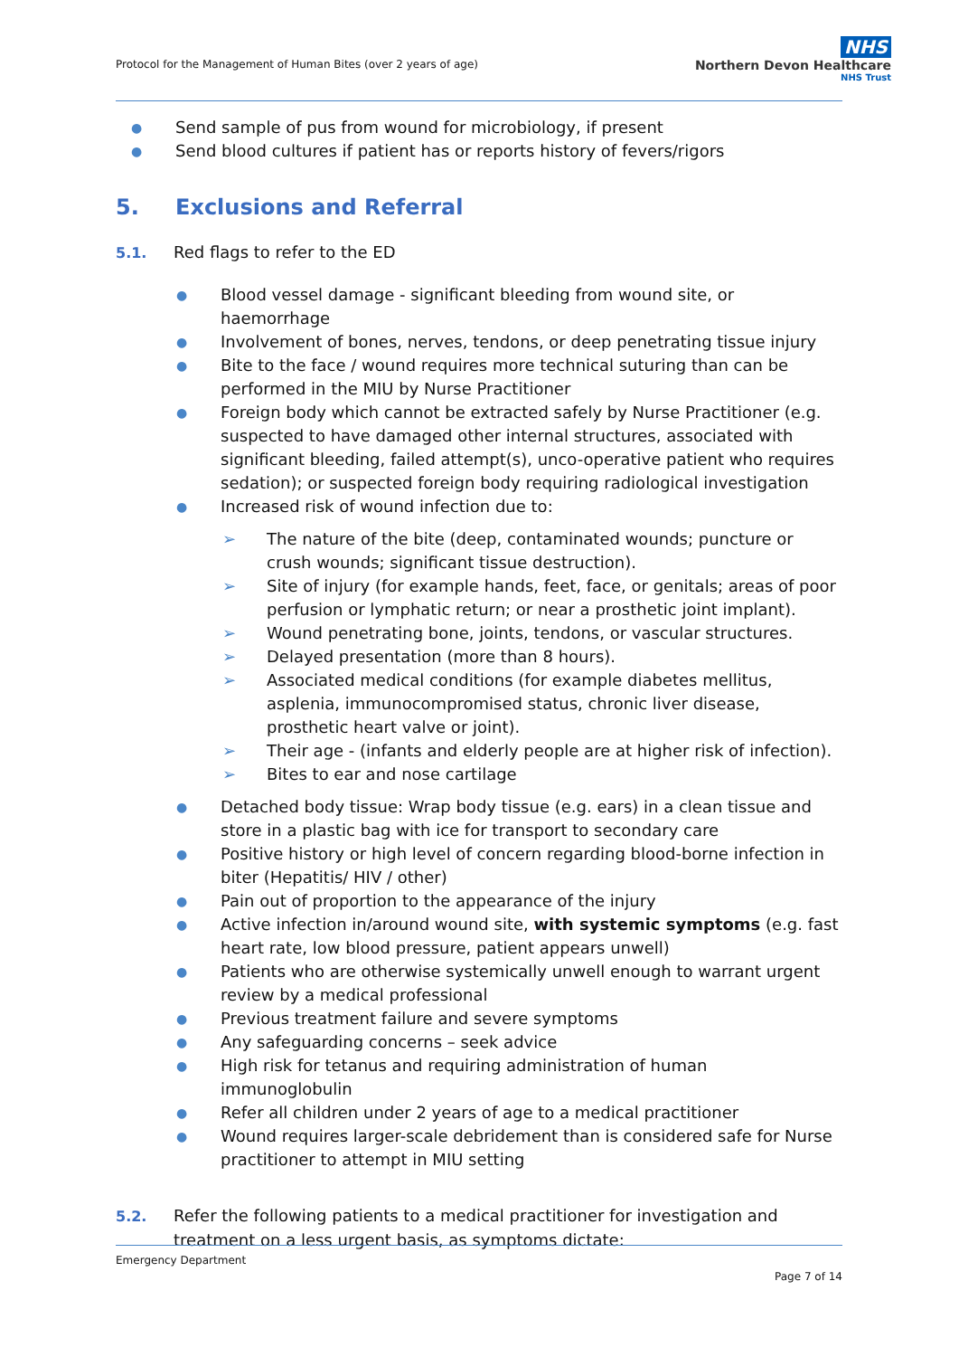Protocol for the Management of Human Bites (over 2 years of age)
NHS
Northern Devon Healthcare
NHS Trust
● Send sample of pus from wound for microbiology, if present
● Send blood cultures if patient has or reports history of fevers/rigors
5. Exclusions and Referral
5.1. Red flags to refer to the ED
● Blood vessel damage - significant bleeding from wound site, or haemorrhage
● Involvement of bones, nerves, tendons, or deep penetrating tissue injury
● Bite to the face / wound requires more technical suturing than can be performed in the MIU by Nurse Practitioner
● Foreign body which cannot be extracted safely by Nurse Practitioner (e.g. suspected to have damaged other internal structures, associated with significant bleeding, failed attempt(s), unco-operative patient who requires sedation); or suspected foreign body requiring radiological investigation
● Increased risk of wound infection due to:
➢ The nature of the bite (deep, contaminated wounds; puncture or crush wounds; significant tissue destruction).
➢ Site of injury (for example hands, feet, face, or genitals; areas of poor perfusion or lymphatic return; or near a prosthetic joint implant).
➢ Wound penetrating bone, joints, tendons, or vascular structures.
➢ Delayed presentation (more than 8 hours).
➢ Associated medical conditions (for example diabetes mellitus, asplenia, immunocompromised status, chronic liver disease, prosthetic heart valve or joint).
➢ Their age - (infants and elderly people are at higher risk of infection).
➢ Bites to ear and nose cartilage
● Detached body tissue: Wrap body tissue (e.g. ears) in a clean tissue and store in a plastic bag with ice for transport to secondary care
● Positive history or high level of concern regarding blood-borne infection in biter (Hepatitis/ HIV / other)
● Pain out of proportion to the appearance of the injury
● Active infection in/around wound site, with systemic symptoms (e.g. fast heart rate, low blood pressure, patient appears unwell)
● Patients who are otherwise systemically unwell enough to warrant urgent review by a medical professional
● Previous treatment failure and severe symptoms
● Any safeguarding concerns – seek advice
● High risk for tetanus and requiring administration of human immunoglobulin
● Refer all children under 2 years of age to a medical practitioner
● Wound requires larger-scale debridement than is considered safe for Nurse practitioner to attempt in MIU setting
5.2. Refer the following patients to a medical practitioner for investigation and treatment on a less urgent basis, as symptoms dictate:
Emergency Department
Page 7 of 14